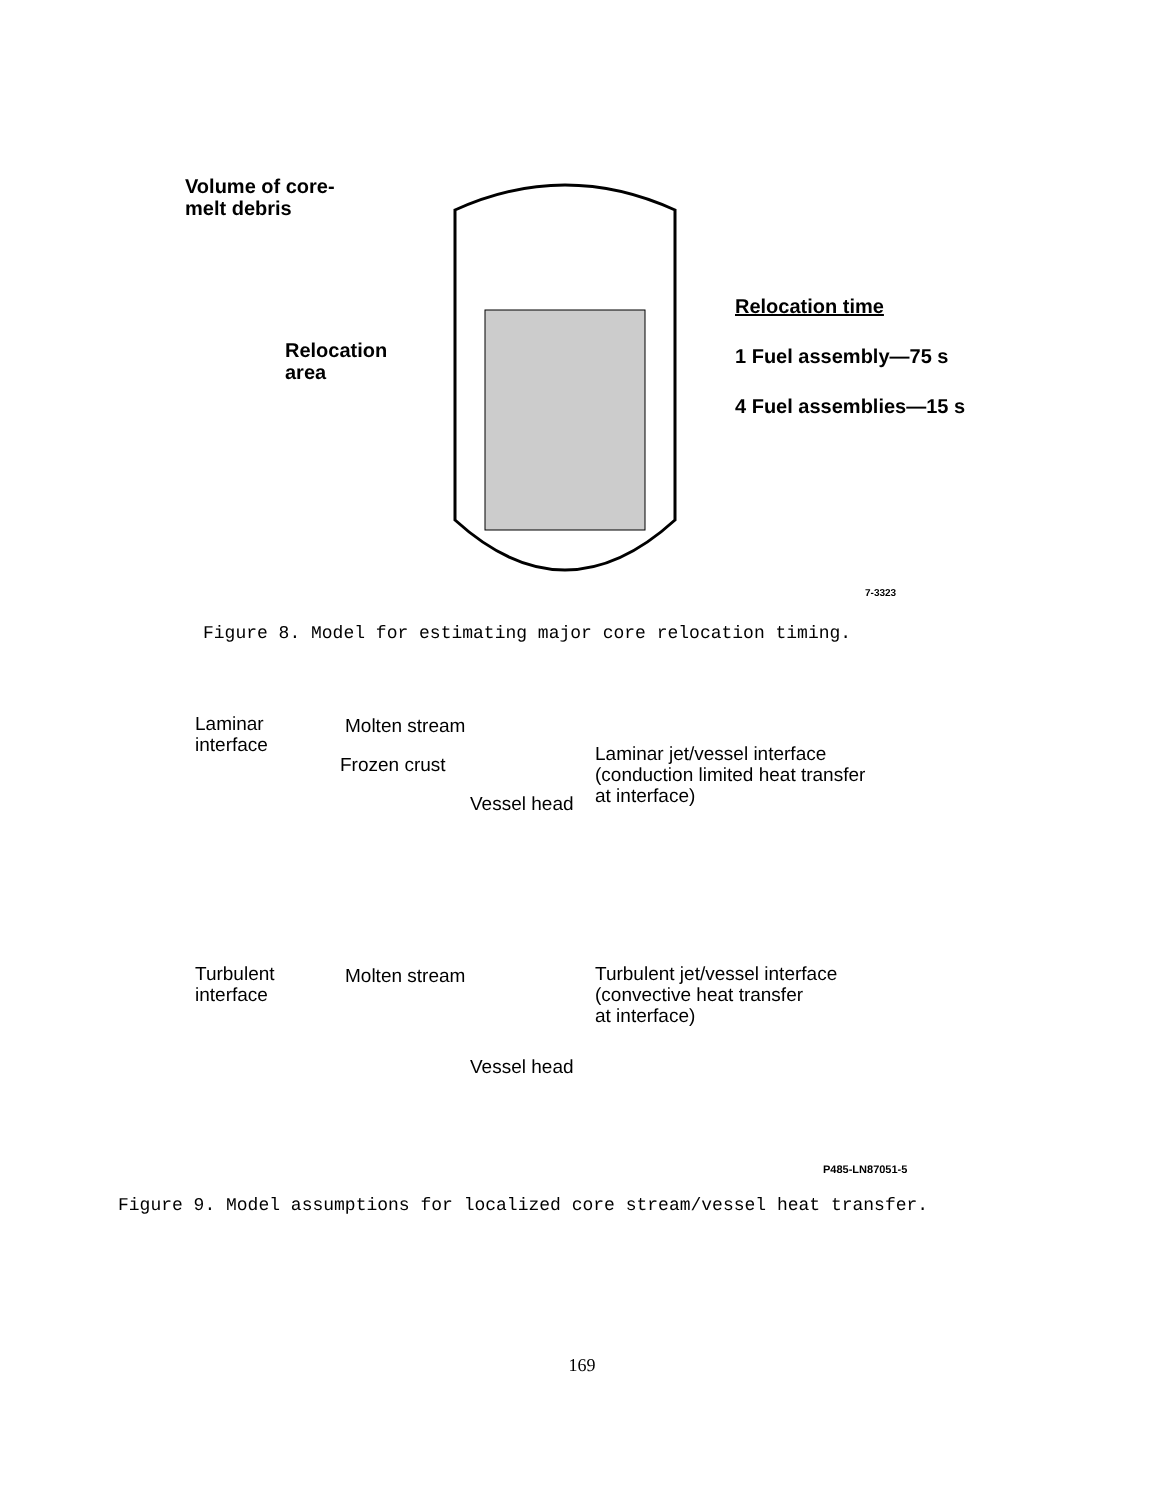Volume of core-melt debris
Relocation area
Relocation time
1 Fuel assembly—75 s
4 Fuel assemblies—15 s
7-3323
Figure 8. Model for estimating major core relocation timing.
Laminar
interface
Molten stream
Frozen crust
Vessel head
Laminar jet/vessel interface
(conduction limited heat transfer
at interface)
Turbulent
interface
Molten stream
Vessel head
Turbulent jet/vessel interface
(convective heat transfer
at interface)
P485-LN87051-5
Figure 9. Model assumptions for localized core stream/vessel heat transfer.
169